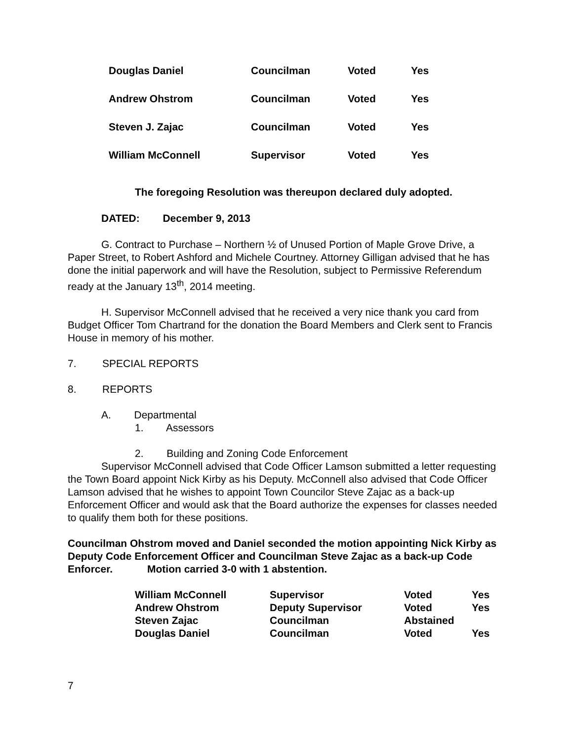| Douglas Daniel | Councilman | Voted | Yes |
| Andrew Ohstrom | Councilman | Voted | Yes |
| Steven J. Zajac | Councilman | Voted | Yes |
| William McConnell | Supervisor | Voted | Yes |
The foregoing Resolution was thereupon declared duly adopted.
DATED: December 9, 2013
G. Contract to Purchase – Northern ½ of Unused Portion of Maple Grove Drive, a Paper Street, to Robert Ashford and Michele Courtney. Attorney Gilligan advised that he has done the initial paperwork and will have the Resolution, subject to Permissive Referendum ready at the January 13<sup>th</sup>, 2014 meeting.
H. Supervisor McConnell advised that he received a very nice thank you card from Budget Officer Tom Chartrand for the donation the Board Members and Clerk sent to Francis House in memory of his mother.
7. SPECIAL REPORTS
8. REPORTS
A. Departmental
1. Assessors
2. Building and Zoning Code Enforcement
Supervisor McConnell advised that Code Officer Lamson submitted a letter requesting the Town Board appoint Nick Kirby as his Deputy. McConnell also advised that Code Officer Lamson advised that he wishes to appoint Town Councilor Steve Zajac as a back-up Enforcement Officer and would ask that the Board authorize the expenses for classes needed to qualify them both for these positions.
Councilman Ohstrom moved and Daniel seconded the motion appointing Nick Kirby as Deputy Code Enforcement Officer and Councilman Steve Zajac as a back-up Code Enforcer. Motion carried 3-0 with 1 abstention.
| William McConnell | Supervisor | Voted | Yes |
| Andrew Ohstrom | Deputy Supervisor | Voted | Yes |
| Steven Zajac | Councilman | Abstained | |
| Douglas Daniel | Councilman | Voted | Yes |
7